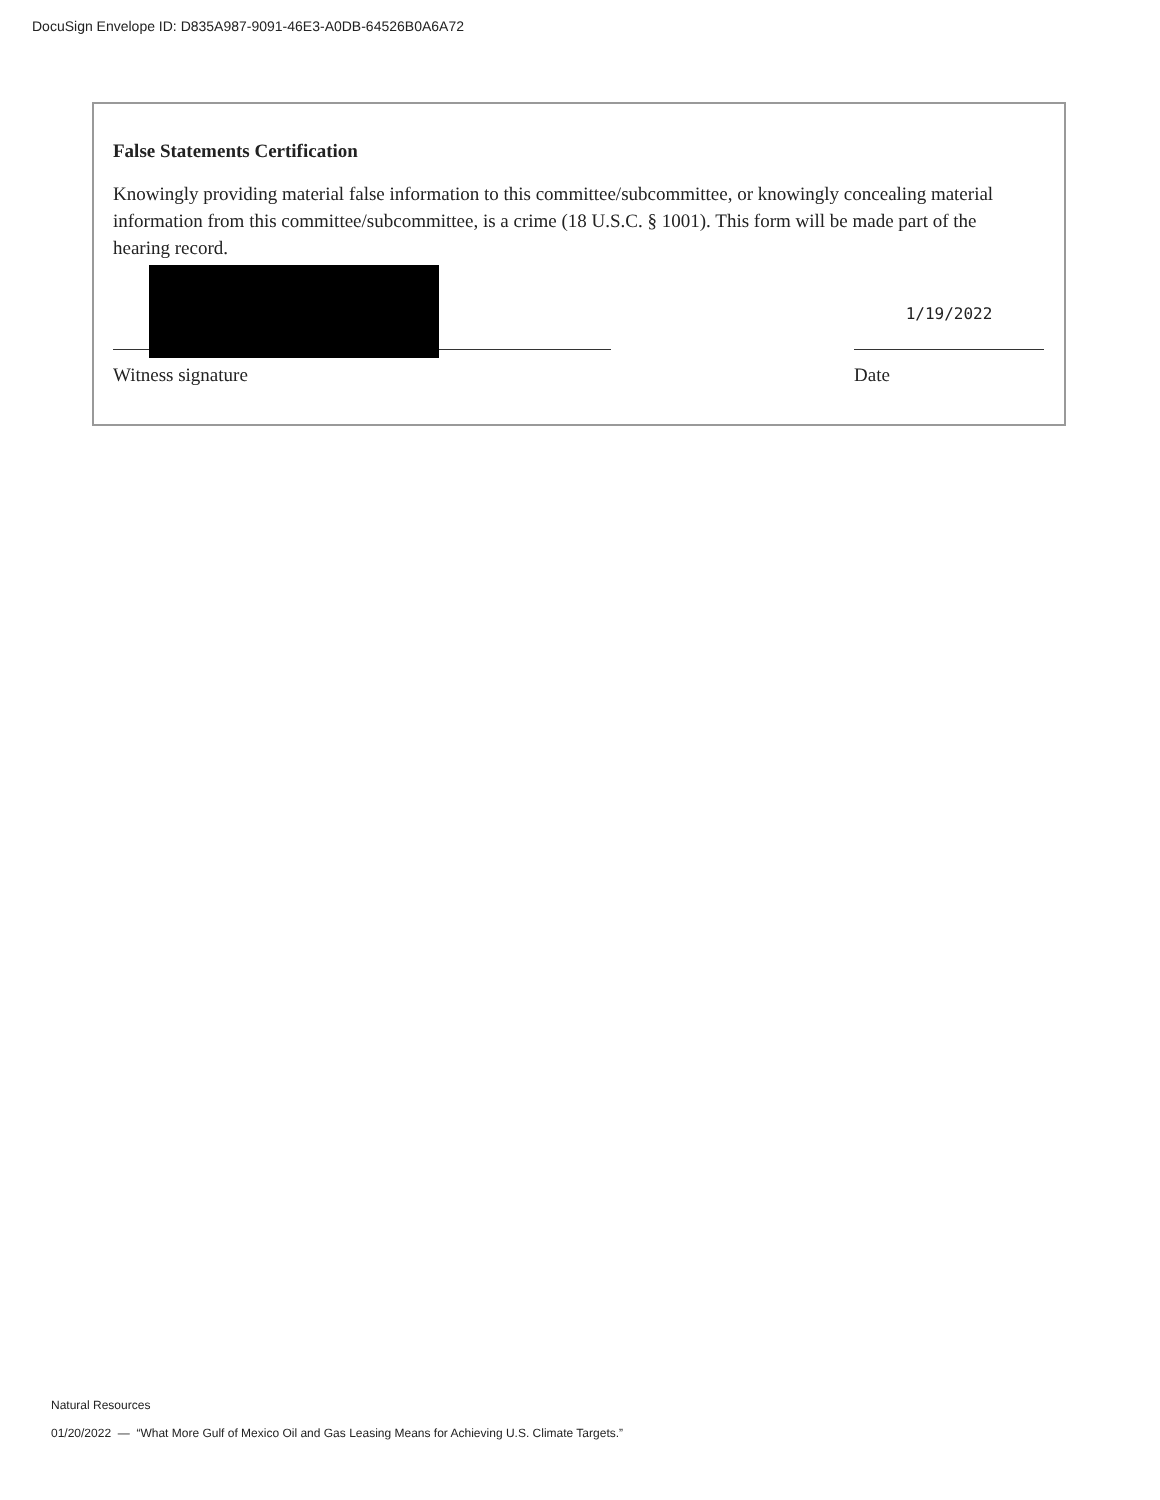DocuSign Envelope ID: D835A987-9091-46E3-A0DB-64526B0A6A72
False Statements Certification
Knowingly providing material false information to this committee/subcommittee, or knowingly concealing material information from this committee/subcommittee, is a crime (18 U.S.C. § 1001). This form will be made part of the hearing record.
1/19/2022
Witness signature Date
Natural Resources
01/20/2022 — “What More Gulf of Mexico Oil and Gas Leasing Means for Achieving U.S. Climate Targets.”